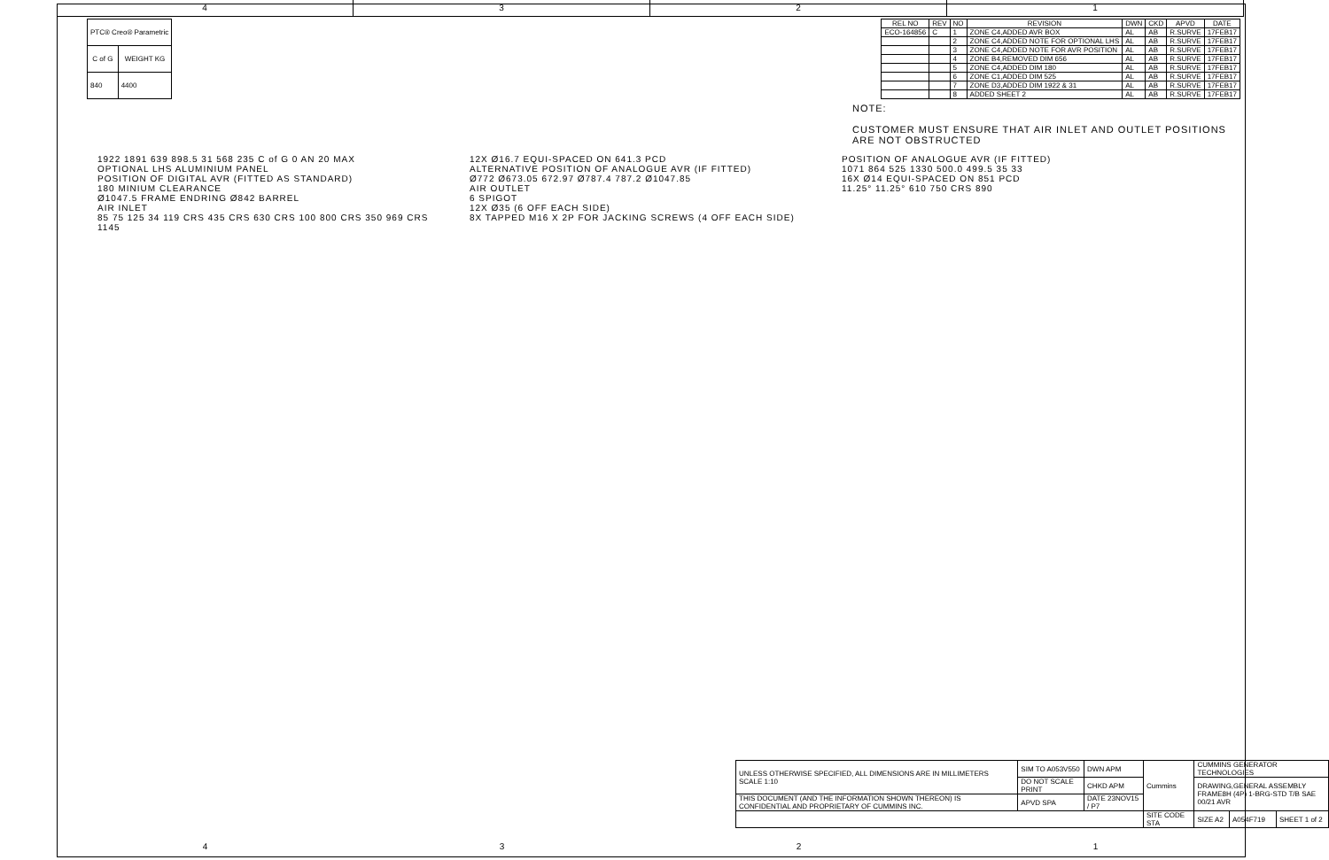4 3 2 1
| PTC® Creo® Parametric | |
| C of G | WEIGHT KG |
| 840 | 4400 |
| REL NO | REV | NO | REVISION | DWN | CKD | APVD | DATE |
| --- | --- | --- | --- | --- | --- | --- | --- |
| ECO-164856 | C | 1 | ZONE C4,ADDED AVR BOX | AL | AB | R.SURVE | 17FEB17 |
| | | 2 | ZONE C4,ADDED NOTE FOR OPTIONAL LHS | AL | AB | R.SURVE | 17FEB17 |
| | | 3 | ZONE C4,ADDED NOTE FOR AVR POSITION | AL | AB | R.SURVE | 17FEB17 |
| | | 4 | ZONE B4,REMOVED DIM 656 | AL | AB | R.SURVE | 17FEB17 |
| | | 5 | ZONE C4,ADDED DIM 180 | AL | AB | R.SURVE | 17FEB17 |
| | | 6 | ZONE C1,ADDED DIM 525 | AL | AB | R.SURVE | 17FEB17 |
| | | 7 | ZONE D3,ADDED DIM 1922 & 31 | AL | AB | R.SURVE | 17FEB17 |
| | | 8 | ADDED SHEET 2 | AL | AB | R.SURVE | 17FEB17 |
NOTE:
CUSTOMER MUST ENSURE THAT AIR INLET AND OUTLET POSITIONS ARE NOT OBSTRUCTED
1922 1891 639 898.5 31 568 235 C of G 0 AN 20 MAX
OPTIONAL LHS ALUMINIUM PANEL
POSITION OF DIGITAL AVR (FITTED AS STANDARD)
180 MINIUM CLEARANCE
Ø1047.5 FRAME ENDRING Ø842 BARREL
AIR INLET
85 75 125 34 119 CRS 435 CRS 630 CRS 100 800 CRS 350 969 CRS 1145
12X Ø16.7 EQUI-SPACED ON 641.3 PCD
ALTERNATIVE POSITION OF ANALOGUE AVR (IF FITTED)
Ø772 Ø673.05 672.97 Ø787.4 787.2 Ø1047.85
AIR OUTLET
6 SPIGOT
12X Ø35 (6 OFF EACH SIDE)
8X TAPPED M16 X 2P FOR JACKING SCREWS (4 OFF EACH SIDE)
POSITION OF ANALOGUE AVR (IF FITTED)
1071 864 525 1330 500.0 499.5 35 33
16X Ø14 EQUI-SPACED ON 851 PCD
11.25° 11.25° 610 750 CRS 890
| UNLESS OTHERWISE SPECIFIED, ALL DIMENSIONS ARE IN MILLIMETERS SCALE 1:10 | SIM TO A053V550 | DWN APM | Cummins | CUMMINS GENERATOR TECHNOLOGIES | | |
| | DO NOT SCALE PRINT | CHKD APM | | DRAWING,GENERAL ASSEMBLY FRAME8H (4P) 1-BRG-STD T/B SAE 00/21 AVR | | |
| THIS DOCUMENT (AND THE INFORMATION SHOWN THEREON) IS CONFIDENTIAL AND PROPRIETARY OF CUMMINS INC. | APVD SPA | DATE 23NOV15 / P7 | | | | |
| | | | SITE CODE STA | SIZE A2 | A054F719 | SHEET 1 of 2 |
4 3 2 1